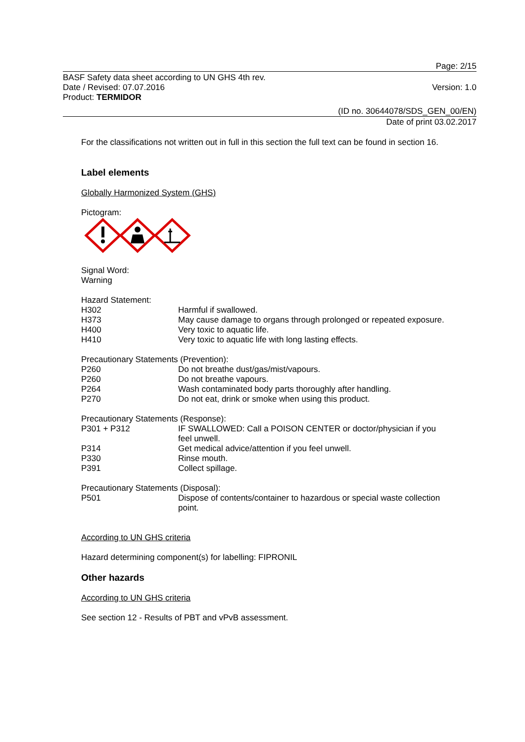Page: 2/15
BASF Safety data sheet according to UN GHS 4th rev.
Date / Revised: 07.07.2016 Version: 1.0
Product: TERMIDOR
(ID no. 30644078/SDS_GEN_00/EN)
Date of print 03.02.2017
For the classifications not written out in full in this section the full text can be found in section 16.
Label elements
Globally Harmonized System (GHS)
Pictogram:
Signal Word:
Warning
Hazard Statement:
| H302 | Harmful if swallowed. |
| H373 | May cause damage to organs through prolonged or repeated exposure. |
| H400 | Very toxic to aquatic life. |
| H410 | Very toxic to aquatic life with long lasting effects. |
Precautionary Statements (Prevention):
| P260 | Do not breathe dust/gas/mist/vapours. |
| P260 | Do not breathe vapours. |
| P264 | Wash contaminated body parts thoroughly after handling. |
| P270 | Do not eat, drink or smoke when using this product. |
Precautionary Statements (Response):
| P301 + P312 | IF SWALLOWED: Call a POISON CENTER or doctor/physician if you feel unwell. |
| P314 | Get medical advice/attention if you feel unwell. |
| P330 | Rinse mouth. |
| P391 | Collect spillage. |
Precautionary Statements (Disposal):
| P501 | Dispose of contents/container to hazardous or special waste collection point. |
According to UN GHS criteria
Hazard determining component(s) for labelling: FIPRONIL
Other hazards
According to UN GHS criteria
See section 12 - Results of PBT and vPvB assessment.